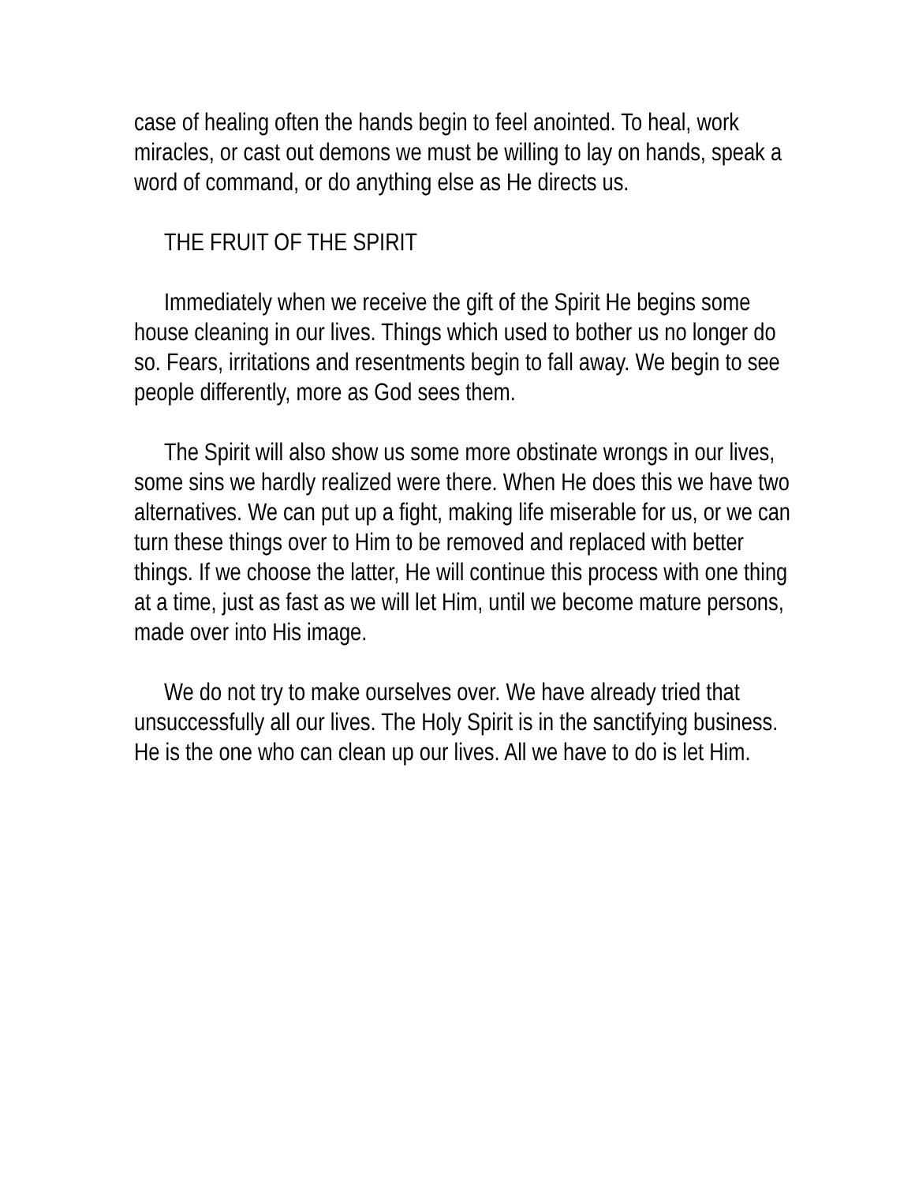case of healing often the hands begin to feel anointed. To heal, work
miracles, or cast out demons we must be willing to lay on hands, speak a word of command, or do anything else as He directs us.
THE FRUIT OF THE SPIRIT
Immediately when we receive the gift of the Spirit He begins some house cleaning in our lives. Things which used to bother us no longer do so. Fears, irritations and resentments begin to fall away. We begin to see people differently, more as God sees them.
The Spirit will also show us some more obstinate wrongs in our lives, some sins we hardly realized were there. When He does this we have two alternatives. We can put up a fight, making life miserable for us, or we can turn these things over to Him to be removed and replaced with better things. If we choose the latter, He will continue this process with one thing at a time, just as fast as we will let Him, until we become mature persons,
made over into His image.
We do not try to make ourselves over. We have already tried that unsuccessfully all our lives. The Holy Spirit is in the sanctifying business. He is the one who can clean up our lives. All we have to do is let Him.